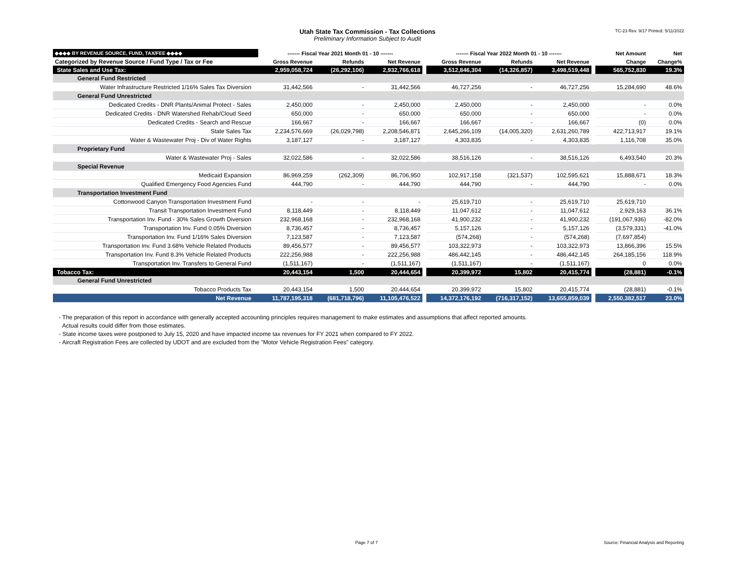Utah State Tax Commission - Tax Collections
Preliminary Information Subject to Audit
TC-23 Rev. 9/17 Printed: 5/11/2022
| ◆◆◆◆ BY REVENUE SOURCE, FUND, TAX/FEE ◆◆◆◆ | ------- Fiscal Year 2021 Month 01 - 10 ------- | | | | ------- Fiscal Year 2022 Month 01 - 10 ------- | | | | Net Amount | Net |
| --- | --- | --- | --- | --- | --- | --- | --- | --- | --- | --- |
| Categorized by Revenue Source / Fund Type / Tax or Fee | Gross Revenue | Refunds | Net Revenue | | Gross Revenue | Refunds | Net Revenue | | Change | Change% |
| State Sales and Use Tax: | 2,959,058,724 | (26,292,106) | 2,932,766,618 | | 3,512,846,304 | (14,326,857) | 3,498,519,448 | | 565,752,830 | 19.3% |
| General Fund Restricted | | | | | | | | | | |
| Water Infrastructure Restricted 1/16% Sales Tax Diversion | 31,442,566 | - | 31,442,566 | | 46,727,256 | - | 46,727,256 | | 15,284,690 | 48.6% |
| General Fund Unrestricted | | | | | | | | | | |
| Dedicated Credits - DNR Plants/Animal Protect - Sales | 2,450,000 | - | 2,450,000 | | 2,450,000 | - | 2,450,000 | | - | 0.0% |
| Dedicated Credits - DNR Watershed Rehab/Cloud Seed | 650,000 | - | 650,000 | | 650,000 | - | 650,000 | | - | 0.0% |
| Dedicated Credits - Search and Rescue | 166,667 | - | 166,667 | | 166,667 | - | 166,667 | | (0) | 0.0% |
| State Sales Tax | 2,234,576,669 | (26,029,798) | 2,208,546,871 | | 2,645,266,109 | (14,005,320) | 2,631,260,789 | | 422,713,917 | 19.1% |
| Water & Wastewater Proj - Div of Water Rights | 3,187,127 | - | 3,187,127 | | 4,303,835 | - | 4,303,835 | | 1,116,708 | 35.0% |
| Proprietary Fund | | | | | | | | | | |
| Water & Wastewater Proj - Sales | 32,022,586 | - | 32,022,586 | | 38,516,126 | - | 38,516,126 | | 6,493,540 | 20.3% |
| Special Revenue | | | | | | | | | | |
| Medicaid Expansion | 86,969,259 | (262,309) | 86,706,950 | | 102,917,158 | (321,537) | 102,595,621 | | 15,888,671 | 18.3% |
| Qualified Emergency Food Agencies Fund | 444,790 | - | 444,790 | | 444,790 | - | 444,790 | | - | 0.0% |
| Transportation Investment Fund | | | | | | | | | | |
| Cottonwood Canyon Transportation Investment Fund | - | - | - | | 25,619,710 | - | 25,619,710 | | 25,619,710 | |
| Transit Transportation Investment Fund | 8,118,449 | - | 8,118,449 | | 11,047,612 | - | 11,047,612 | | 2,929,163 | 36.1% |
| Transportation Inv. Fund - 30% Sales Growth Diversion | 232,968,168 | - | 232,968,168 | | 41,900,232 | - | 41,900,232 | | (191,067,936) | -82.0% |
| Transportation Inv. Fund 0.05% Diversion | 8,736,457 | - | 8,736,457 | | 5,157,126 | - | 5,157,126 | | (3,579,331) | -41.0% |
| Transportation Inv. Fund 1/16% Sales Diversion | 7,123,587 | - | 7,123,587 | | (574,268) | - | (574,268) | | (7,697,854) | |
| Transportation Inv. Fund 3.68% Vehicle Related Products | 89,456,577 | - | 89,456,577 | | 103,322,973 | - | 103,322,973 | | 13,866,396 | 15.5% |
| Transportation Inv. Fund 8.3% Vehicle Related Products | 222,256,988 | - | 222,256,988 | | 486,442,145 | - | 486,442,145 | | 264,185,156 | 118.9% |
| Transportation Inv. Transfers to General Fund | (1,511,167) | - | (1,511,167) | | (1,511,167) | - | (1,511,167) | | 0 | 0.0% |
| Tobacco Tax: | 20,443,154 | 1,500 | 20,444,654 | | 20,399,972 | 15,802 | 20,415,774 | | (28,881) | -0.1% |
| General Fund Unrestricted | | | | | | | | | | |
| Tobacco Products Tax | 20,443,154 | 1,500 | 20,444,654 | | 20,399,972 | 15,802 | 20,415,774 | | (28,881) | -0.1% |
| Net Revenue | 11,787,195,318 | (681,718,796) | 11,105,476,522 | | 14,372,176,192 | (716,317,152) | 13,655,859,039 | | 2,550,382,517 | 23.0% |
- The preparation of this report in accordance with generally accepted accounting principles requires management to make estimates and assumptions that affect reported amounts.
Actual results could differ from those estimates.
- State income taxes were postponed to July 15, 2020 and have impacted income tax revenues for FY 2021 when compared to FY 2022.
- Aircraft Registration Fees are collected by UDOT and are excluded from the "Motor Vehicle Registration Fees" category.
Page 7 of 7
Source: Financial Analysis and Reporting